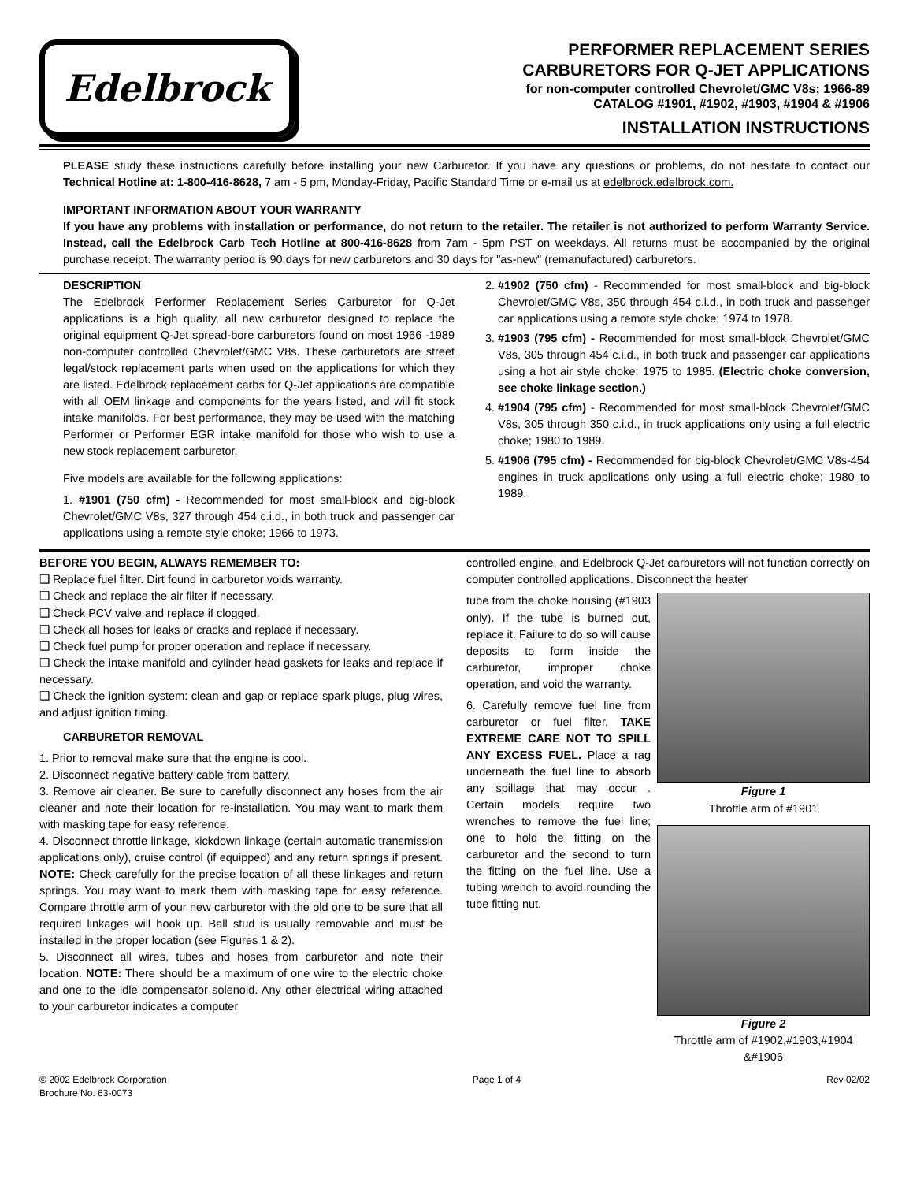Edelbrock
PERFORMER REPLACEMENT SERIES
CARBURETORS FOR Q-JET APPLICATIONS
for non-computer controlled Chevrolet/GMC V8s; 1966-89
CATALOG #1901, #1902, #1903, #1904 & #1906
INSTALLATION INSTRUCTIONS
PLEASE study these instructions carefully before installing your new Carburetor. If you have any questions or problems, do not hesitate to contact our Technical Hotline at: 1-800-416-8628, 7 am - 5 pm, Monday-Friday, Pacific Standard Time or e-mail us at edelbrock.edelbrock.com.
IMPORTANT INFORMATION ABOUT YOUR WARRANTY
If you have any problems with installation or performance, do not return to the retailer. The retailer is not authorized to perform Warranty Service. Instead, call the Edelbrock Carb Tech Hotline at 800-416-8628 from 7am - 5pm PST on weekdays. All returns must be accompanied by the original purchase receipt. The warranty period is 90 days for new carburetors and 30 days for "as-new" (remanufactured) carburetors.
DESCRIPTION
The Edelbrock Performer Replacement Series Carburetor for Q-Jet applications is a high quality, all new carburetor designed to replace the original equipment Q-Jet spread-bore carburetors found on most 1966 -1989 non-computer controlled Chevrolet/GMC V8s. These carburetors are street legal/stock replacement parts when used on the applications for which they are listed. Edelbrock replacement carbs for Q-Jet applications are compatible with all OEM linkage and components for the years listed, and will fit stock intake manifolds. For best performance, they may be used with the matching Performer or Performer EGR intake manifold for those who wish to use a new stock replacement carburetor.
Five models are available for the following applications:
1. #1901 (750 cfm) - Recommended for most small-block and big-block Chevrolet/GMC V8s, 327 through 454 c.i.d., in both truck and passenger car applications using a remote style choke; 1966 to 1973.
2. #1902 (750 cfm) - Recommended for most small-block and big-block Chevrolet/GMC V8s, 350 through 454 c.i.d., in both truck and passenger car applications using a remote style choke; 1974 to 1978.
3. #1903 (795 cfm) - Recommended for most small-block Chevrolet/GMC V8s, 305 through 454 c.i.d., in both truck and passenger car applications using a hot air style choke; 1975 to 1985. (Electric choke conversion, see choke linkage section.)
4. #1904 (795 cfm) - Recommended for most small-block Chevrolet/GMC V8s, 305 through 350 c.i.d., in truck applications only using a full electric choke; 1980 to 1989.
5. #1906 (795 cfm) - Recommended for big-block Chevrolet/GMC V8s-454 engines in truck applications only using a full electric choke; 1980 to 1989.
BEFORE YOU BEGIN, ALWAYS REMEMBER TO:
❑ Replace fuel filter. Dirt found in carburetor voids warranty.
❑ Check and replace the air filter if necessary.
❑ Check PCV valve and replace if clogged.
❑ Check all hoses for leaks or cracks and replace if necessary.
❑ Check fuel pump for proper operation and replace if necessary.
❑ Check the intake manifold and cylinder head gaskets for leaks and replace if necessary.
❑ Check the ignition system: clean and gap or replace spark plugs, plug wires, and adjust ignition timing.
CARBURETOR REMOVAL
1. Prior to removal make sure that the engine is cool.
2. Disconnect negative battery cable from battery.
3. Remove air cleaner. Be sure to carefully disconnect any hoses from the air cleaner and note their location for re-installation. You may want to mark them with masking tape for easy reference.
4. Disconnect throttle linkage, kickdown linkage (certain automatic transmission applications only), cruise control (if equipped) and any return springs if present. NOTE: Check carefully for the precise location of all these linkages and return springs. You may want to mark them with masking tape for easy reference. Compare throttle arm of your new carburetor with the old one to be sure that all required linkages will hook up. Ball stud is usually removable and must be installed in the proper location (see Figures 1 & 2).
5. Disconnect all wires, tubes and hoses from carburetor and note their location. NOTE: There should be a maximum of one wire to the electric choke and one to the idle compensator solenoid. Any other electrical wiring attached to your carburetor indicates a computer
controlled engine, and Edelbrock Q-Jet carburetors will not function correctly on computer controlled applications. Disconnect the heater
Figure 1
Throttle arm of #1901
Figure 2
Throttle arm of #1902,#1903,#1904 &#1906
tube from the choke housing (#1903 only). If the tube is burned out, replace it. Failure to do so will cause deposits to form inside the carburetor, improper choke operation, and void the warranty.
6. Carefully remove fuel line from carburetor or fuel filter. TAKE EXTREME CARE NOT TO SPILL ANY EXCESS FUEL. Place a rag underneath the fuel line to absorb any spillage that may occur . Certain models require two wrenches to remove the fuel line; one to hold the fitting on the carburetor and the second to turn the fitting on the fuel line. Use a tubing wrench to avoid rounding the tube fitting nut.
© 2002 Edelbrock Corporation
Brochure No. 63-0073
Page 1 of 4 Rev 02/02